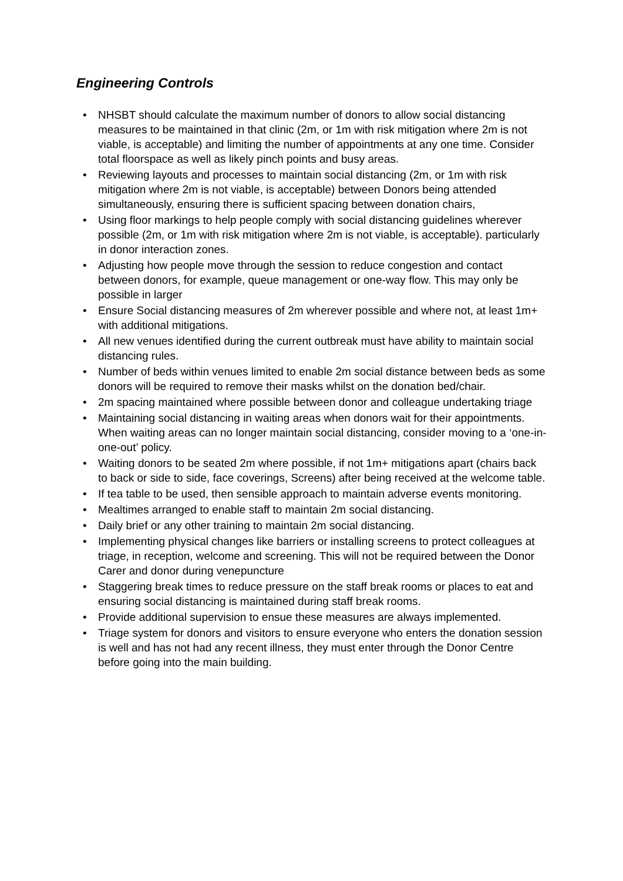Engineering Controls
• NHSBT should calculate the maximum number of donors to allow social distancing measures to be maintained in that clinic (2m, or 1m with risk mitigation where 2m is not viable, is acceptable) and limiting the number of appointments at any one time. Consider total floorspace as well as likely pinch points and busy areas.
• Reviewing layouts and processes to maintain social distancing (2m, or 1m with risk mitigation where 2m is not viable, is acceptable) between Donors being attended simultaneously, ensuring there is sufficient spacing between donation chairs,
• Using floor markings to help people comply with social distancing guidelines wherever possible (2m, or 1m with risk mitigation where 2m is not viable, is acceptable). particularly in donor interaction zones.
• Adjusting how people move through the session to reduce congestion and contact between donors, for example, queue management or one-way flow. This may only be possible in larger
• Ensure Social distancing measures of 2m wherever possible and where not, at least 1m+ with additional mitigations.
• All new venues identified during the current outbreak must have ability to maintain social distancing rules.
• Number of beds within venues limited to enable 2m social distance between beds as some donors will be required to remove their masks whilst on the donation bed/chair.
• 2m spacing maintained where possible between donor and colleague undertaking triage
• Maintaining social distancing in waiting areas when donors wait for their appointments. When waiting areas can no longer maintain social distancing, consider moving to a ‘one-in-one-out’ policy.
• Waiting donors to be seated 2m where possible, if not 1m+ mitigations apart (chairs back to back or side to side, face coverings, Screens) after being received at the welcome table.
• If tea table to be used, then sensible approach to maintain adverse events monitoring.
• Mealtimes arranged to enable staff to maintain 2m social distancing.
• Daily brief or any other training to maintain 2m social distancing.
• Implementing physical changes like barriers or installing screens to protect colleagues at triage, in reception, welcome and screening. This will not be required between the Donor Carer and donor during venepuncture
• Staggering break times to reduce pressure on the staff break rooms or places to eat and ensuring social distancing is maintained during staff break rooms.
• Provide additional supervision to ensue these measures are always implemented.
• Triage system for donors and visitors to ensure everyone who enters the donation session is well and has not had any recent illness, they must enter through the Donor Centre before going into the main building.